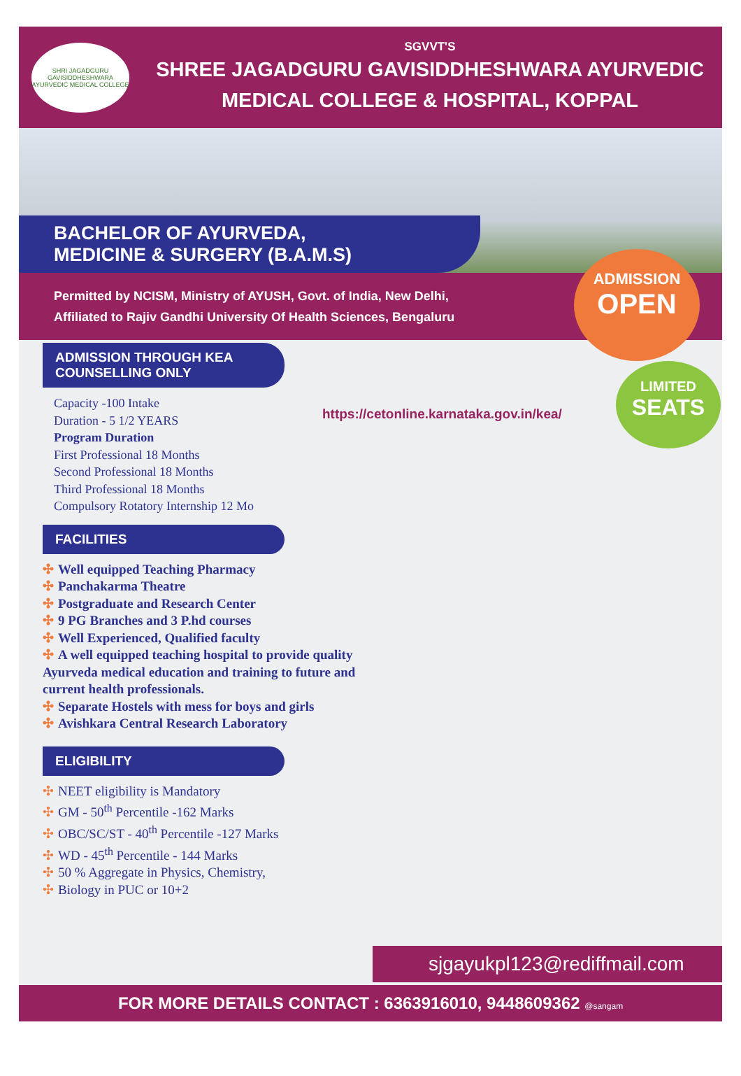SHRI JAGADGURU GAVISIDDHESHWARA AYURVEDIC MEDICAL COLLEGE
SGVVT'S
SHREE JAGADGURU GAVISIDDHESHWARA AYURVEDIC
MEDICAL COLLEGE & HOSPITAL, KOPPAL
BACHELOR OF AYURVEDA,
MEDICINE & SURGERY (B.A.M.S)
Permitted by NCISM, Ministry of AYUSH, Govt. of India, New Delhi,
Affiliated to Rajiv Gandhi University Of Health Sciences, Bengaluru
ADMISSION THROUGH KEA
COUNSELLING ONLY
Capacity -100 Intake
Duration - 5 1/2 YEARS
Program Duration
First Professional 18 Months
Second Professional 18 Months
Third Professional 18 Months
Compulsory Rotatory Internship 12 Mo
FACILITIES
✣ Well equipped Teaching Pharmacy
✣ Panchakarma Theatre
✣ Postgraduate and Research Center
✣ 9 PG Branches and 3 P.hd courses
✣ Well Experienced, Qualified faculty
✣ A well equipped teaching hospital to provide quality Ayurveda medical education and training to future and current health professionals.
✣ Separate Hostels with mess for boys and girls
✣ Avishkara Central Research Laboratory
ELIGIBILITY
✣ NEET eligibility is Mandatory
✣ GM - 50<sup>th</sup> Percentile -162 Marks
✣ OBC/SC/ST - 40<sup>th</sup> Percentile -127 Marks
✣ WD - 45<sup>th</sup> Percentile - 144 Marks
✣ 50 % Aggregate in Physics, Chemistry,
✣ Biology in PUC or 10+2
ADMISSION
OPEN
LIMITED
SEATS
https://cetonline.karnataka.gov.in/kea/
sjgayukpl123@rediffmail.com
FOR MORE DETAILS CONTACT : 6363916010, 9448609362 @sangam